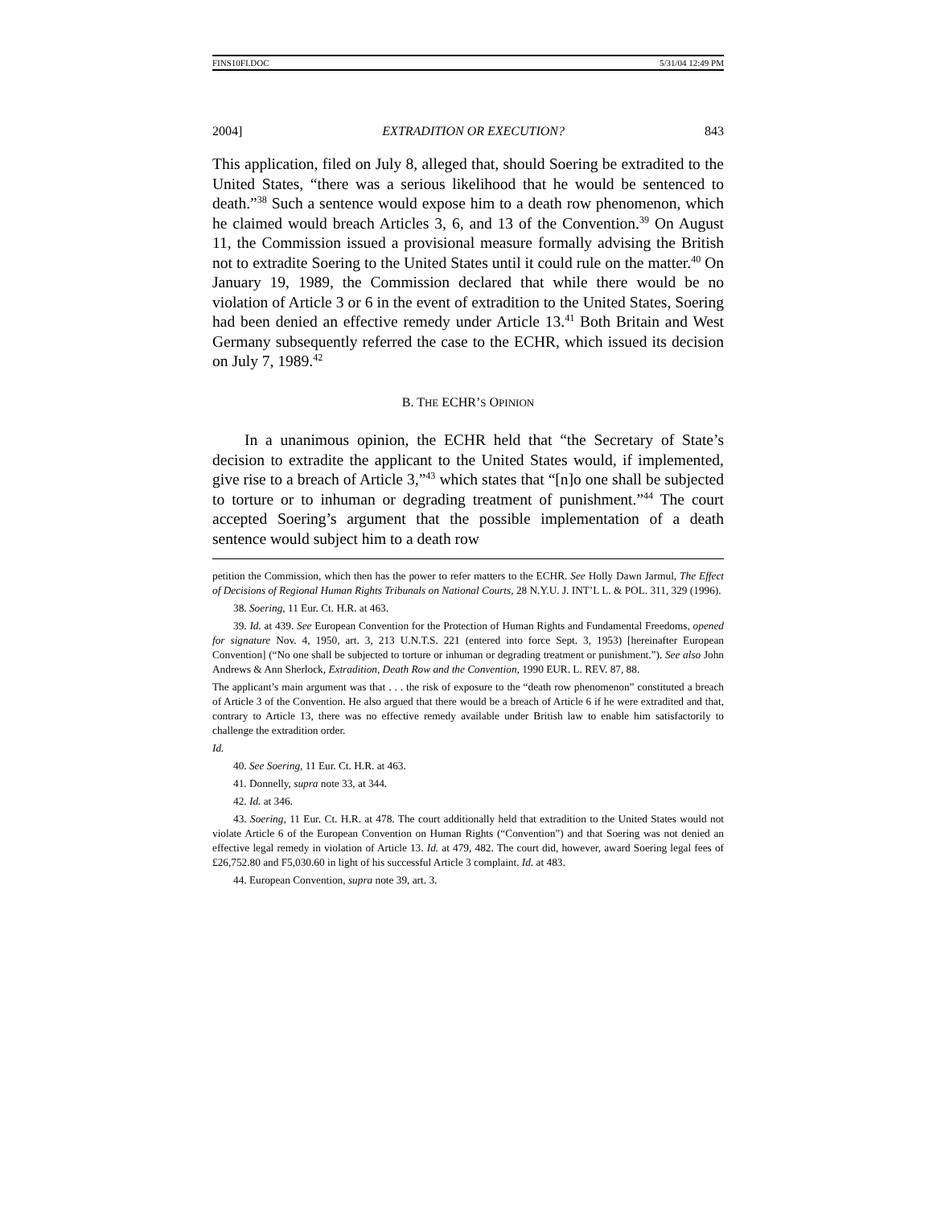FINS10FI.DOC 5/31/04 12:49 PM
2004] EXTRADITION OR EXECUTION? 843
This application, filed on July 8, alleged that, should Soering be extradited to the United States, “there was a serious likelihood that he would be sentenced to death.”<sup>38</sup> Such a sentence would expose him to a death row phenomenon, which he claimed would breach Articles 3, 6, and 13 of the Convention.<sup>39</sup> On August 11, the Commission issued a provisional measure formally advising the British not to extradite Soering to the United States until it could rule on the matter.<sup>40</sup> On January 19, 1989, the Commission declared that while there would be no violation of Article 3 or 6 in the event of extradition to the United States, Soering had been denied an effective remedy under Article 13.<sup>41</sup> Both Britain and West Germany subsequently referred the case to the ECHR, which issued its decision on July 7, 1989.<sup>42</sup>
B. THE ECHR’S OPINION
In a unanimous opinion, the ECHR held that “the Secretary of State’s decision to extradite the applicant to the United States would, if implemented, give rise to a breach of Article 3,”<sup>43</sup> which states that “[n]o one shall be subjected to torture or to inhuman or degrading treatment of punishment.”<sup>44</sup> The court accepted Soering’s argument that the possible implementation of a death sentence would subject him to a death row
petition the Commission, which then has the power to refer matters to the ECHR. See Holly Dawn Jarmul, The Effect of Decisions of Regional Human Rights Tribunals on National Courts, 28 N.Y.U. J. INT’L L. & POL. 311, 329 (1996).
38. Soering, 11 Eur. Ct. H.R. at 463.
39. Id. at 439. See European Convention for the Protection of Human Rights and Fundamental Freedoms, opened for signature Nov. 4, 1950, art. 3, 213 U.N.T.S. 221 (entered into force Sept. 3, 1953) [hereinafter European Convention] (“No one shall be subjected to torture or inhuman or degrading treatment or punishment.”). See also John Andrews & Ann Sherlock, Extradition, Death Row and the Convention, 1990 EUR. L. REV. 87, 88.
The applicant’s main argument was that . . . the risk of exposure to the “death row phenomenon” constituted a breach of Article 3 of the Convention. He also argued that there would be a breach of Article 6 if he were extradited and that, contrary to Article 13, there was no effective remedy available under British law to enable him satisfactorily to challenge the extradition order.
Id.
40. See Soering, 11 Eur. Ct. H.R. at 463.
41. Donnelly, supra note 33, at 344.
42. Id. at 346.
43. Soering, 11 Eur. Ct. H.R. at 478. The court additionally held that extradition to the United States would not violate Article 6 of the European Convention on Human Rights (“Convention”) and that Soering was not denied an effective legal remedy in violation of Article 13. Id. at 479, 482. The court did, however, award Soering legal fees of £26,752.80 and F5,030.60 in light of his successful Article 3 complaint. Id. at 483.
44. European Convention, supra note 39, art. 3.